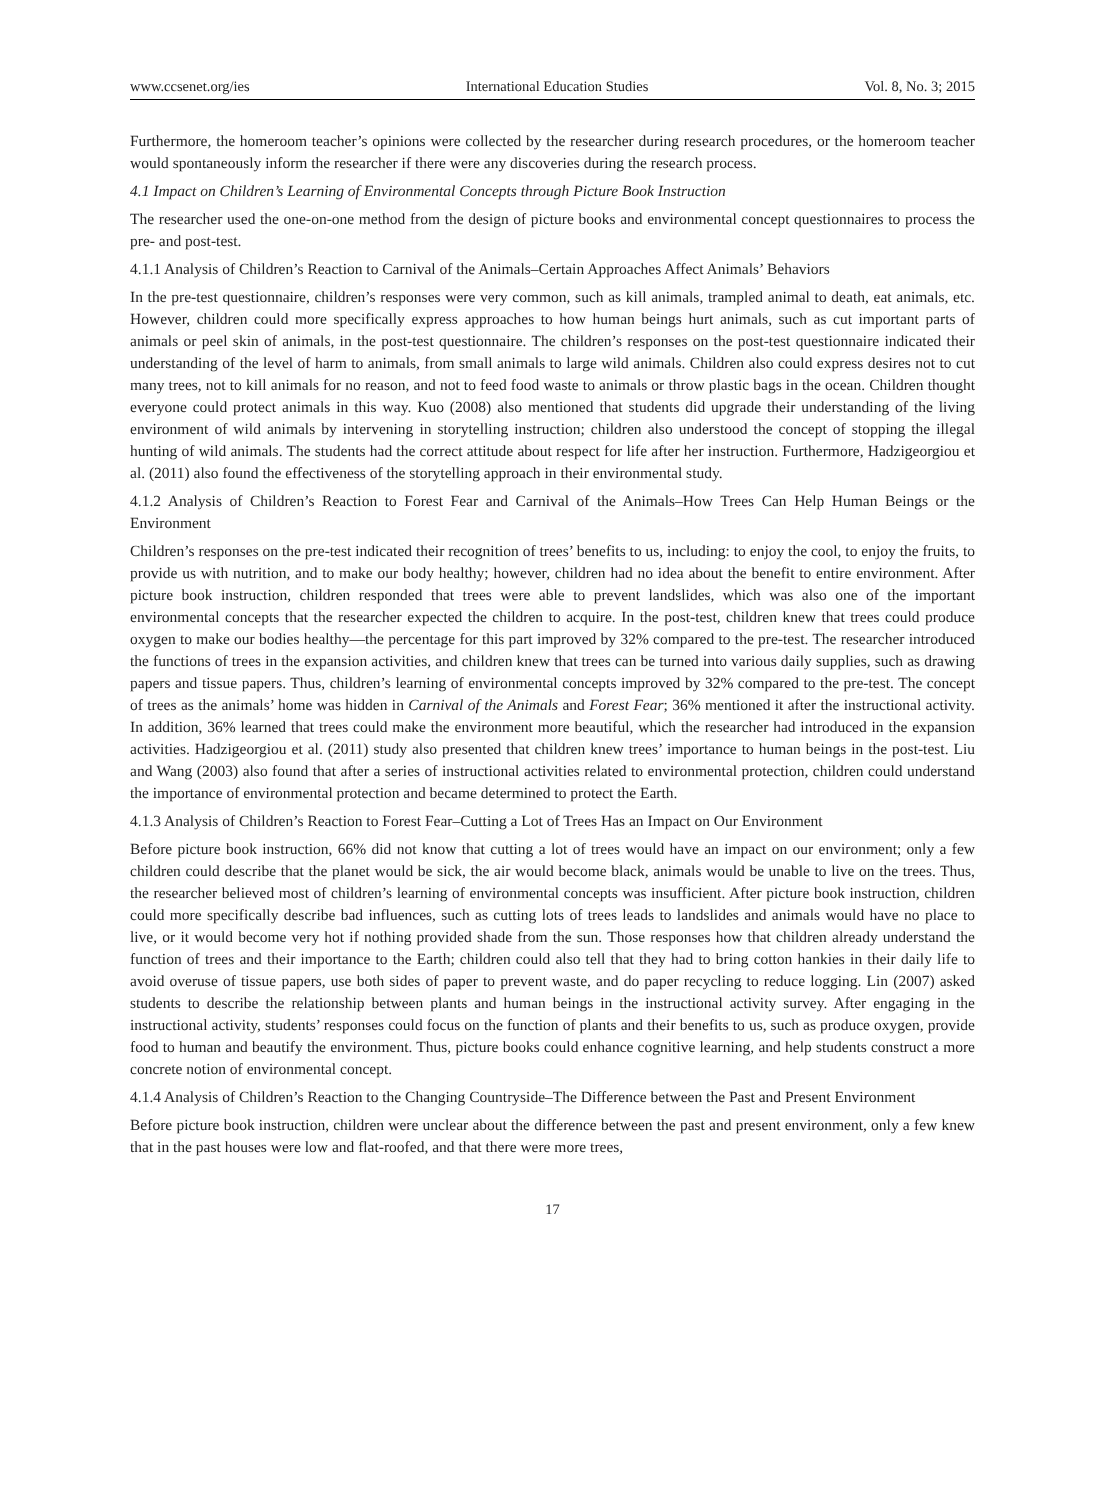www.ccsenet.org/ies International Education Studies Vol. 8, No. 3; 2015
Furthermore, the homeroom teacher’s opinions were collected by the researcher during research procedures, or the homeroom teacher would spontaneously inform the researcher if there were any discoveries during the research process.
4.1 Impact on Children’s Learning of Environmental Concepts through Picture Book Instruction
The researcher used the one-on-one method from the design of picture books and environmental concept questionnaires to process the pre- and post-test.
4.1.1 Analysis of Children’s Reaction to Carnival of the Animals–Certain Approaches Affect Animals’ Behaviors
In the pre-test questionnaire, children’s responses were very common, such as kill animals, trampled animal to death, eat animals, etc. However, children could more specifically express approaches to how human beings hurt animals, such as cut important parts of animals or peel skin of animals, in the post-test questionnaire. The children’s responses on the post-test questionnaire indicated their understanding of the level of harm to animals, from small animals to large wild animals. Children also could express desires not to cut many trees, not to kill animals for no reason, and not to feed food waste to animals or throw plastic bags in the ocean. Children thought everyone could protect animals in this way. Kuo (2008) also mentioned that students did upgrade their understanding of the living environment of wild animals by intervening in storytelling instruction; children also understood the concept of stopping the illegal hunting of wild animals. The students had the correct attitude about respect for life after her instruction. Furthermore, Hadzigeorgiou et al. (2011) also found the effectiveness of the storytelling approach in their environmental study.
4.1.2 Analysis of Children’s Reaction to Forest Fear and Carnival of the Animals–How Trees Can Help Human Beings or the Environment
Children’s responses on the pre-test indicated their recognition of trees’ benefits to us, including: to enjoy the cool, to enjoy the fruits, to provide us with nutrition, and to make our body healthy; however, children had no idea about the benefit to entire environment. After picture book instruction, children responded that trees were able to prevent landslides, which was also one of the important environmental concepts that the researcher expected the children to acquire. In the post-test, children knew that trees could produce oxygen to make our bodies healthy—the percentage for this part improved by 32% compared to the pre-test. The researcher introduced the functions of trees in the expansion activities, and children knew that trees can be turned into various daily supplies, such as drawing papers and tissue papers. Thus, children’s learning of environmental concepts improved by 32% compared to the pre-test. The concept of trees as the animals’ home was hidden in Carnival of the Animals and Forest Fear; 36% mentioned it after the instructional activity. In addition, 36% learned that trees could make the environment more beautiful, which the researcher had introduced in the expansion activities. Hadzigeorgiou et al. (2011) study also presented that children knew trees’ importance to human beings in the post-test. Liu and Wang (2003) also found that after a series of instructional activities related to environmental protection, children could understand the importance of environmental protection and became determined to protect the Earth.
4.1.3 Analysis of Children’s Reaction to Forest Fear–Cutting a Lot of Trees Has an Impact on Our Environment
Before picture book instruction, 66% did not know that cutting a lot of trees would have an impact on our environment; only a few children could describe that the planet would be sick, the air would become black, animals would be unable to live on the trees. Thus, the researcher believed most of children’s learning of environmental concepts was insufficient. After picture book instruction, children could more specifically describe bad influences, such as cutting lots of trees leads to landslides and animals would have no place to live, or it would become very hot if nothing provided shade from the sun. Those responses how that children already understand the function of trees and their importance to the Earth; children could also tell that they had to bring cotton hankies in their daily life to avoid overuse of tissue papers, use both sides of paper to prevent waste, and do paper recycling to reduce logging. Lin (2007) asked students to describe the relationship between plants and human beings in the instructional activity survey. After engaging in the instructional activity, students’ responses could focus on the function of plants and their benefits to us, such as produce oxygen, provide food to human and beautify the environment. Thus, picture books could enhance cognitive learning, and help students construct a more concrete notion of environmental concept.
4.1.4 Analysis of Children’s Reaction to the Changing Countryside–The Difference between the Past and Present Environment
Before picture book instruction, children were unclear about the difference between the past and present environment, only a few knew that in the past houses were low and flat-roofed, and that there were more trees,
17